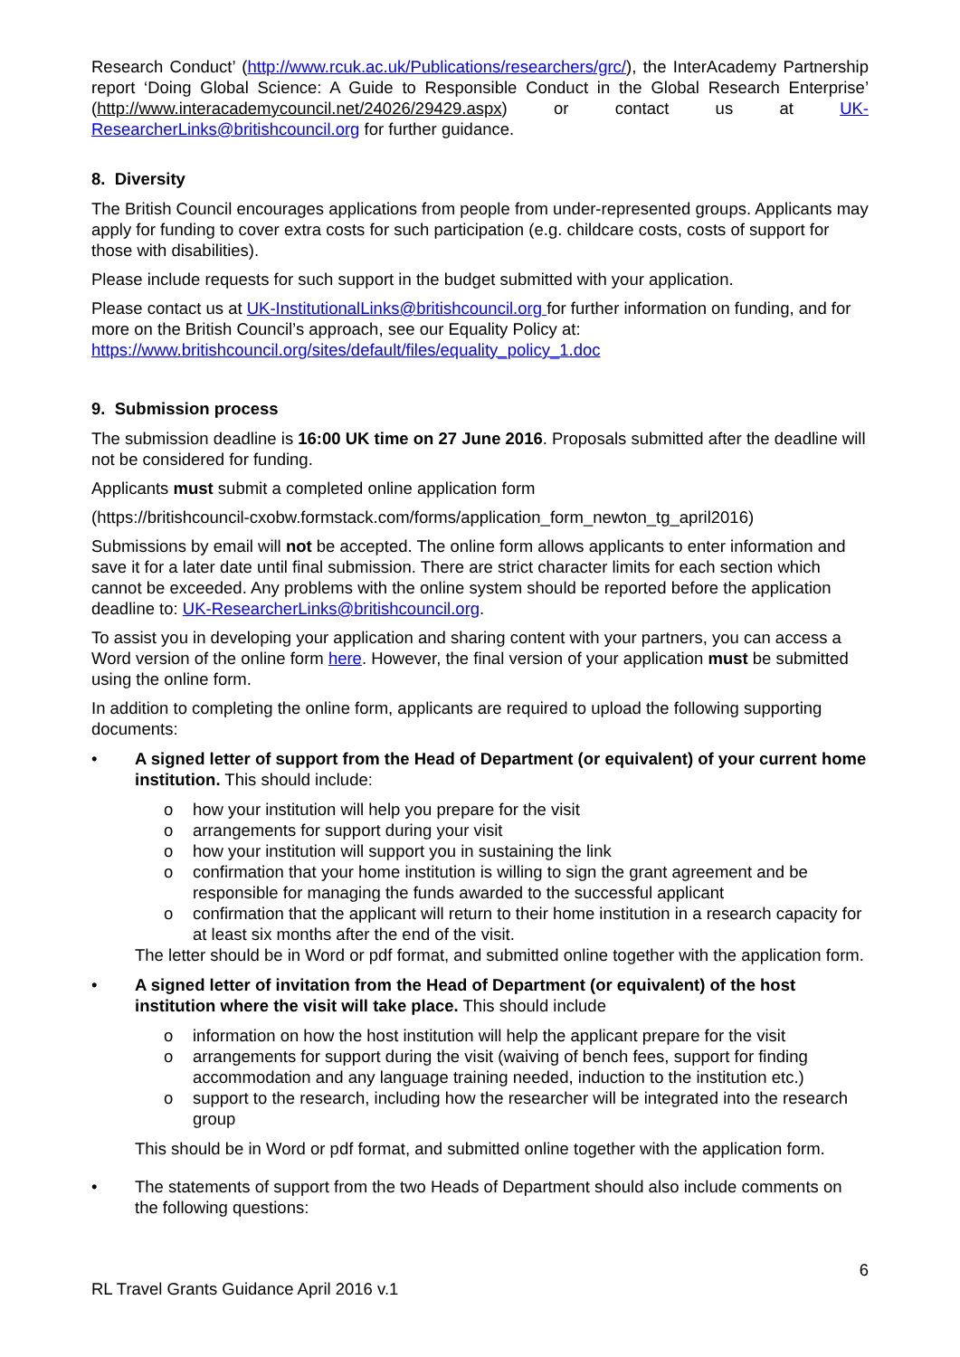Research Conduct’ (http://www.rcuk.ac.uk/Publications/researchers/grc/), the InterAcademy Partnership report ‘Doing Global Science: A Guide to Responsible Conduct in the Global Research Enterprise’ (http://www.interacademycouncil.net/24026/29429.aspx) or contact us at UK-ResearcherLinks@britishcouncil.org for further guidance.
8. Diversity
The British Council encourages applications from people from under-represented groups. Applicants may apply for funding to cover extra costs for such participation (e.g. childcare costs, costs of support for those with disabilities).
Please include requests for such support in the budget submitted with your application.
Please contact us at UK-InstitutionalLinks@britishcouncil.org for further information on funding, and for more on the British Council’s approach, see our Equality Policy at:
https://www.britishcouncil.org/sites/default/files/equality_policy_1.doc
9. Submission process
The submission deadline is 16:00 UK time on 27 June 2016. Proposals submitted after the deadline will not be considered for funding.
Applicants must submit a completed online application form
(https://britishcouncil-cxobw.formstack.com/forms/application_form_newton_tg_april2016)
Submissions by email will not be accepted. The online form allows applicants to enter information and save it for a later date until final submission. There are strict character limits for each section which cannot be exceeded. Any problems with the online system should be reported before the application deadline to: UK-ResearcherLinks@britishcouncil.org.
To assist you in developing your application and sharing content with your partners, you can access a Word version of the online form here. However, the final version of your application must be submitted using the online form.
In addition to completing the online form, applicants are required to upload the following supporting documents:
• A signed letter of support from the Head of Department (or equivalent) of your current home institution. This should include:
o how your institution will help you prepare for the visit
o arrangements for support during your visit
o how your institution will support you in sustaining the link
o confirmation that your home institution is willing to sign the grant agreement and be responsible for managing the funds awarded to the successful applicant
o confirmation that the applicant will return to their home institution in a research capacity for at least six months after the end of the visit.
The letter should be in Word or pdf format, and submitted online together with the application form.
• A signed letter of invitation from the Head of Department (or equivalent) of the host institution where the visit will take place. This should include
o information on how the host institution will help the applicant prepare for the visit
o arrangements for support during the visit (waiving of bench fees, support for finding accommodation and any language training needed, induction to the institution etc.)
o support to the research, including how the researcher will be integrated into the research group
This should be in Word or pdf format, and submitted online together with the application form.
• The statements of support from the two Heads of Department should also include comments on the following questions:
6
RL Travel Grants Guidance April 2016 v.1